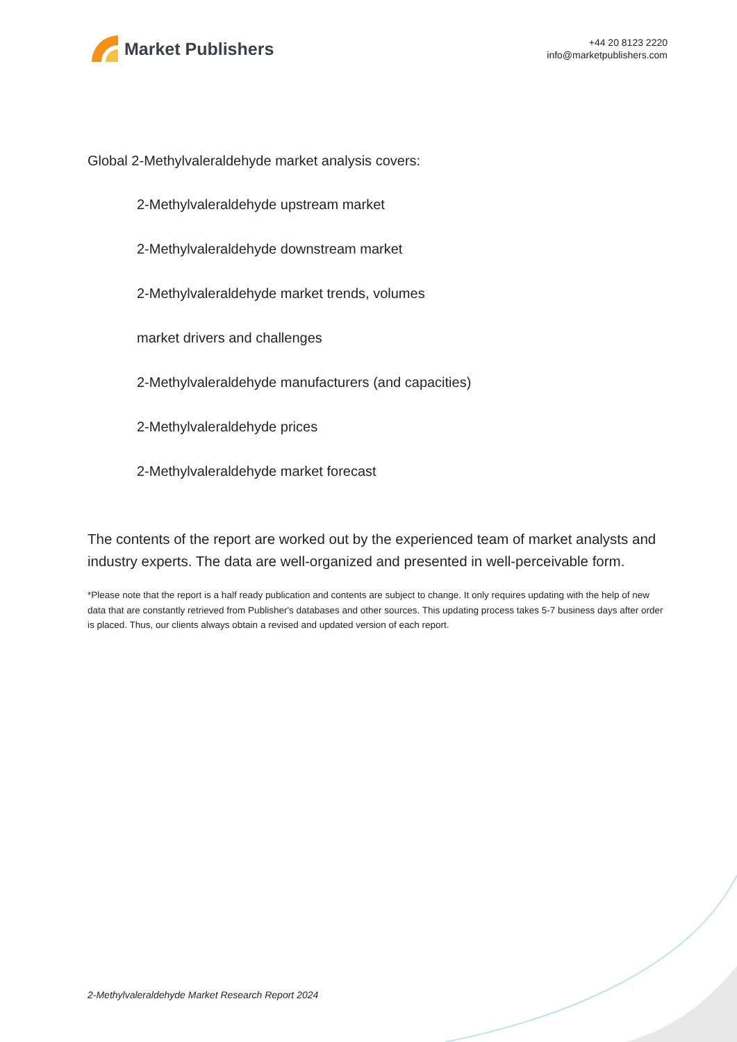Market Publishers
+44 20 8123 2220
info@marketpublishers.com
Global 2-Methylvaleraldehyde market analysis covers:
2-Methylvaleraldehyde upstream market
2-Methylvaleraldehyde downstream market
2-Methylvaleraldehyde market trends, volumes
market drivers and challenges
2-Methylvaleraldehyde manufacturers (and capacities)
2-Methylvaleraldehyde prices
2-Methylvaleraldehyde market forecast
The contents of the report are worked out by the experienced team of market analysts and industry experts. The data are well-organized and presented in well-perceivable form.
*Please note that the report is a half ready publication and contents are subject to change. It only requires updating with the help of new data that are constantly retrieved from Publisher's databases and other sources. This updating process takes 5-7 business days after order is placed. Thus, our clients always obtain a revised and updated version of each report.
2-Methylvaleraldehyde Market Research Report 2024